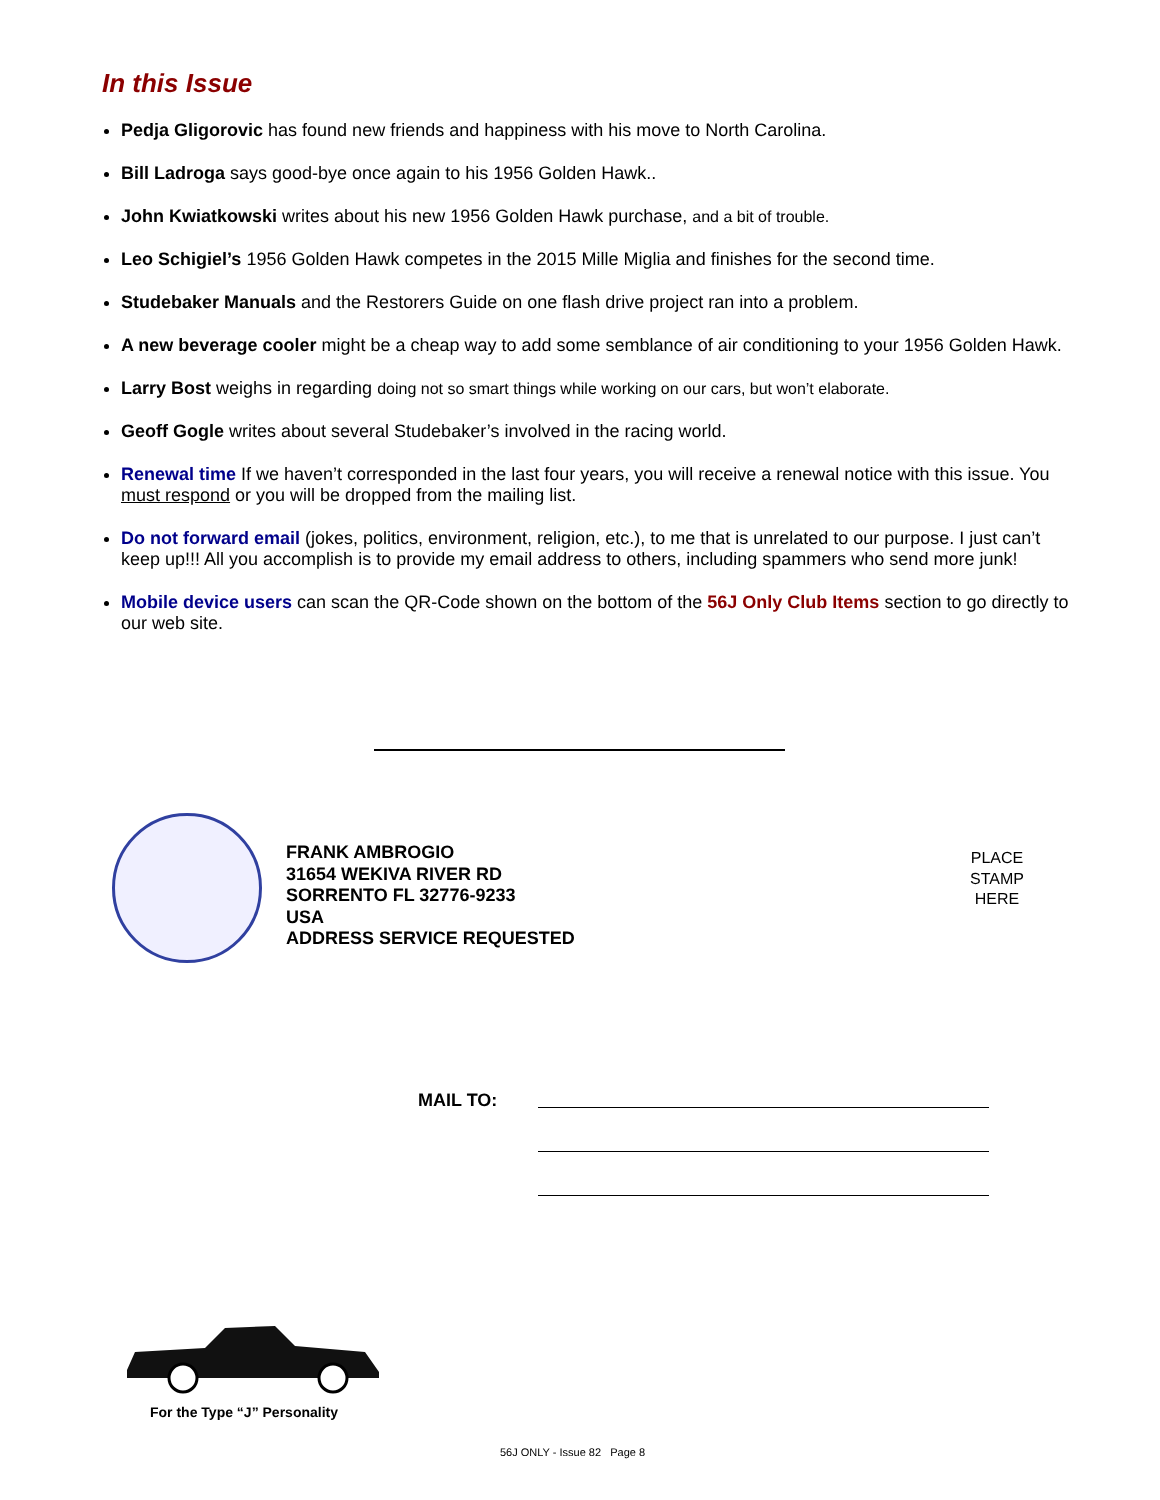In this Issue
Pedja Gligorovic has found new friends and happiness with his move to North Carolina.
Bill Ladroga says good-bye once again to his 1956 Golden Hawk..
John Kwiatkowski writes about his new 1956 Golden Hawk purchase, and a bit of trouble.
Leo Schigiel’s 1956 Golden Hawk competes in the 2015 Mille Miglia and finishes for the second time.
Studebaker Manuals and the Restorers Guide on one flash drive project ran into a problem.
A new beverage cooler might be a cheap way to add some semblance of air conditioning to your 1956 Golden Hawk.
Larry Bost weighs in regarding doing not so smart things while working on our cars, but won’t elaborate.
Geoff Gogle writes about several Studebaker’s involved in the racing world.
Renewal time If we haven’t corresponded in the last four years, you will receive a renewal notice with this issue. You must respond or you will be dropped from the mailing list.
Do not forward email (jokes, politics, environment, religion, etc.), to me that is unrelated to our purpose. I just can’t keep up!!! All you accomplish is to provide my email address to others, including spammers who send more junk!
Mobile device users can scan the QR-Code shown on the bottom of the 56J Only Club Items section to go directly to our web site.
FRANK AMBROGIO
31654 WEKIVA RIVER RD
SORRENTO FL 32776-9233
USA
ADDRESS SERVICE REQUESTED
PLACE
STAMP
HERE
MAIL TO:
For the Type “J” Personality
56J ONLY - Issue 82 Page 8